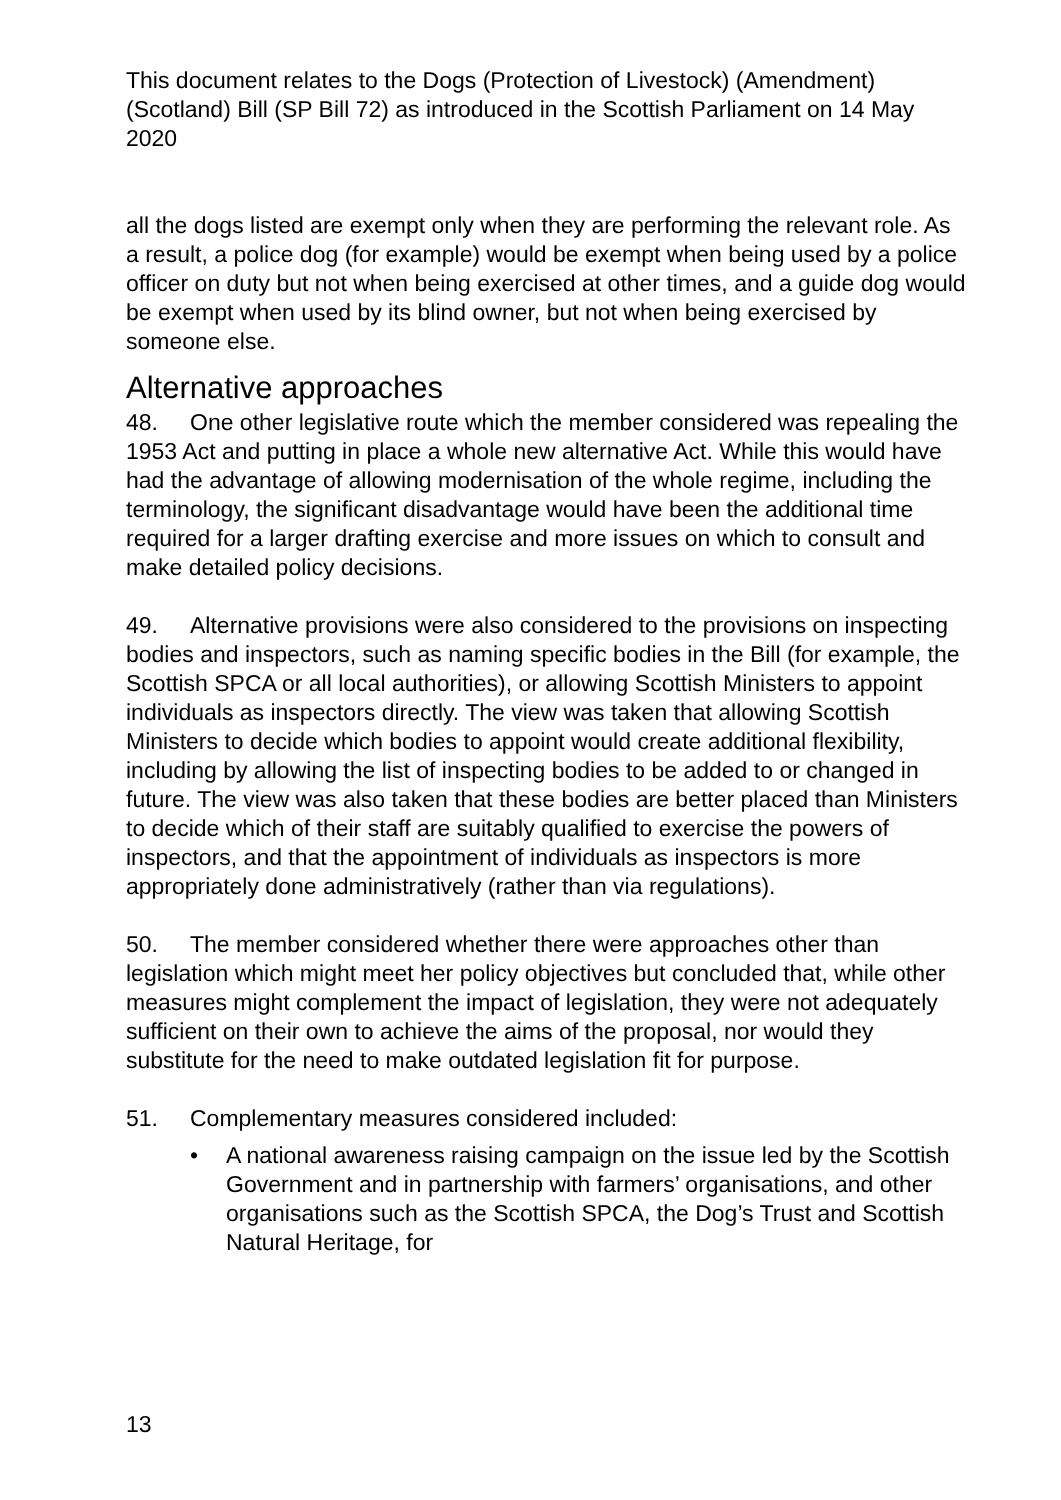This document relates to the Dogs (Protection of Livestock) (Amendment) (Scotland) Bill (SP Bill 72) as introduced in the Scottish Parliament on 14 May 2020
all the dogs listed are exempt only when they are performing the relevant role. As a result, a police dog (for example) would be exempt when being used by a police officer on duty but not when being exercised at other times, and a guide dog would be exempt when used by its blind owner, but not when being exercised by someone else.
Alternative approaches
48. One other legislative route which the member considered was repealing the 1953 Act and putting in place a whole new alternative Act. While this would have had the advantage of allowing modernisation of the whole regime, including the terminology, the significant disadvantage would have been the additional time required for a larger drafting exercise and more issues on which to consult and make detailed policy decisions.
49. Alternative provisions were also considered to the provisions on inspecting bodies and inspectors, such as naming specific bodies in the Bill (for example, the Scottish SPCA or all local authorities), or allowing Scottish Ministers to appoint individuals as inspectors directly. The view was taken that allowing Scottish Ministers to decide which bodies to appoint would create additional flexibility, including by allowing the list of inspecting bodies to be added to or changed in future. The view was also taken that these bodies are better placed than Ministers to decide which of their staff are suitably qualified to exercise the powers of inspectors, and that the appointment of individuals as inspectors is more appropriately done administratively (rather than via regulations).
50. The member considered whether there were approaches other than legislation which might meet her policy objectives but concluded that, while other measures might complement the impact of legislation, they were not adequately sufficient on their own to achieve the aims of the proposal, nor would they substitute for the need to make outdated legislation fit for purpose.
51. Complementary measures considered included:
• A national awareness raising campaign on the issue led by the Scottish Government and in partnership with farmers’ organisations, and other organisations such as the Scottish SPCA, the Dog’s Trust and Scottish Natural Heritage, for
13